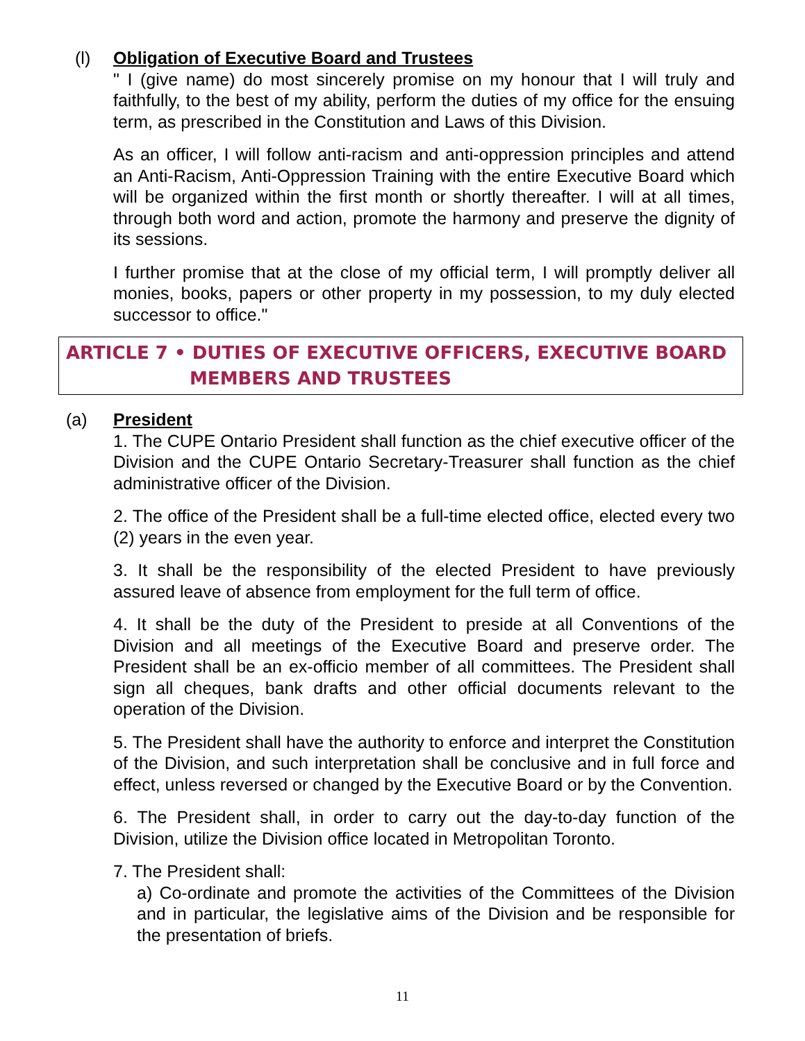(l) Obligation of Executive Board and Trustees
" I (give name) do most sincerely promise on my honour that I will truly and faithfully, to the best of my ability, perform the duties of my office for the ensuing term, as prescribed in the Constitution and Laws of this Division.
As an officer, I will follow anti-racism and anti-oppression principles and attend an Anti-Racism, Anti-Oppression Training with the entire Executive Board which will be organized within the first month or shortly thereafter. I will at all times, through both word and action, promote the harmony and preserve the dignity of its sessions.
I further promise that at the close of my official term, I will promptly deliver all monies, books, papers or other property in my possession, to my duly elected successor to office."
ARTICLE 7 • DUTIES OF EXECUTIVE OFFICERS, EXECUTIVE BOARD
MEMBERS AND TRUSTEES
(a) President
1. The CUPE Ontario President shall function as the chief executive officer of the Division and the CUPE Ontario Secretary-Treasurer shall function as the chief administrative officer of the Division.
2. The office of the President shall be a full-time elected office, elected every two (2) years in the even year.
3. It shall be the responsibility of the elected President to have previously assured leave of absence from employment for the full term of office.
4. It shall be the duty of the President to preside at all Conventions of the Division and all meetings of the Executive Board and preserve order. The President shall be an ex-officio member of all committees. The President shall sign all cheques, bank drafts and other official documents relevant to the operation of the Division.
5. The President shall have the authority to enforce and interpret the Constitution of the Division, and such interpretation shall be conclusive and in full force and effect, unless reversed or changed by the Executive Board or by the Convention.
6. The President shall, in order to carry out the day-to-day function of the Division, utilize the Division office located in Metropolitan Toronto.
7. The President shall:
a) Co-ordinate and promote the activities of the Committees of the Division and in particular, the legislative aims of the Division and be responsible for the presentation of briefs.
11